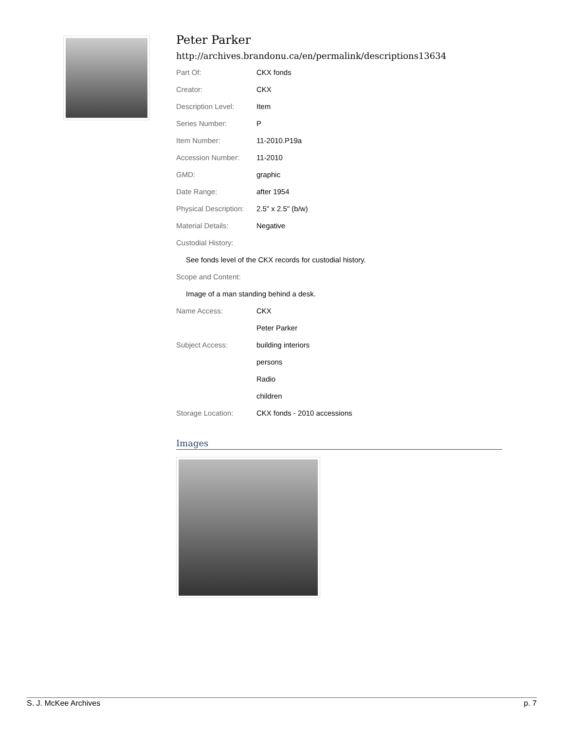Peter Parker
http://archives.brandonu.ca/en/permalink/descriptions13634
| Part Of: | CKX fonds |
| Creator: | CKX |
| Description Level: | Item |
| Series Number: | P |
| Item Number: | 11-2010.P19a |
| Accession Number: | 11-2010 |
| GMD: | graphic |
| Date Range: | after 1954 |
| Physical Description: | 2.5" x 2.5" (b/w) |
| Material Details: | Negative |
| Custodial History: | |
| See fonds level of the CKX records for custodial history. | |
| Scope and Content: | |
| Image of a man standing behind a desk. | |
| Name Access: | CKX |
| | Peter Parker |
| Subject Access: | building interiors |
| | persons |
| | Radio |
| | children |
| Storage Location: | CKX fonds - 2010 accessions |
Images
S. J. McKee Archives p. 7